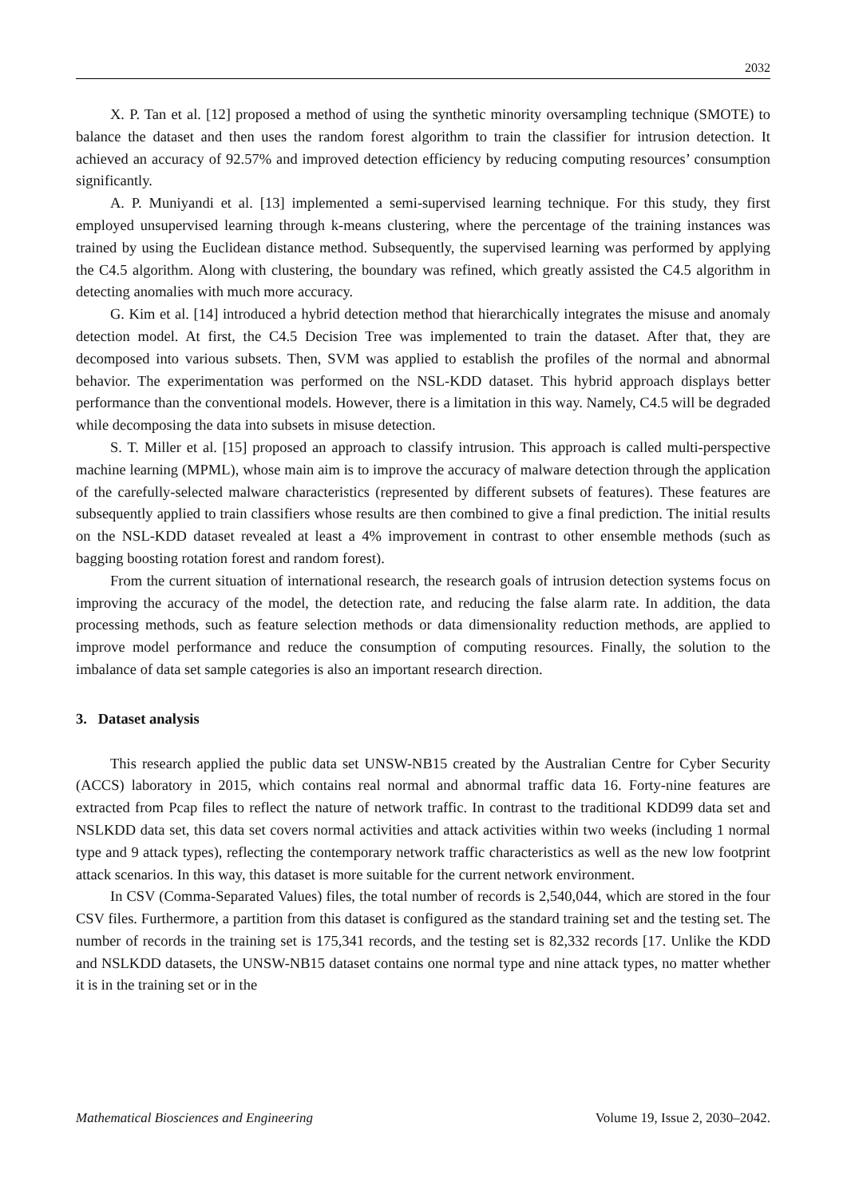2032
X. P. Tan et al. [12] proposed a method of using the synthetic minority oversampling technique (SMOTE) to balance the dataset and then uses the random forest algorithm to train the classifier for intrusion detection. It achieved an accuracy of 92.57% and improved detection efficiency by reducing computing resources’ consumption significantly.
A. P. Muniyandi et al. [13] implemented a semi-supervised learning technique. For this study, they first employed unsupervised learning through k-means clustering, where the percentage of the training instances was trained by using the Euclidean distance method. Subsequently, the supervised learning was performed by applying the C4.5 algorithm. Along with clustering, the boundary was refined, which greatly assisted the C4.5 algorithm in detecting anomalies with much more accuracy.
G. Kim et al. [14] introduced a hybrid detection method that hierarchically integrates the misuse and anomaly detection model. At first, the C4.5 Decision Tree was implemented to train the dataset. After that, they are decomposed into various subsets. Then, SVM was applied to establish the profiles of the normal and abnormal behavior. The experimentation was performed on the NSL-KDD dataset. This hybrid approach displays better performance than the conventional models. However, there is a limitation in this way. Namely, C4.5 will be degraded while decomposing the data into subsets in misuse detection.
S. T. Miller et al. [15] proposed an approach to classify intrusion. This approach is called multi-perspective machine learning (MPML), whose main aim is to improve the accuracy of malware detection through the application of the carefully-selected malware characteristics (represented by different subsets of features). These features are subsequently applied to train classifiers whose results are then combined to give a final prediction. The initial results on the NSL-KDD dataset revealed at least a 4% improvement in contrast to other ensemble methods (such as bagging boosting rotation forest and random forest).
From the current situation of international research, the research goals of intrusion detection systems focus on improving the accuracy of the model, the detection rate, and reducing the false alarm rate. In addition, the data processing methods, such as feature selection methods or data dimensionality reduction methods, are applied to improve model performance and reduce the consumption of computing resources. Finally, the solution to the imbalance of data set sample categories is also an important research direction.
3. Dataset analysis
This research applied the public data set UNSW-NB15 created by the Australian Centre for Cyber Security (ACCS) laboratory in 2015, which contains real normal and abnormal traffic data 16. Forty-nine features are extracted from Pcap files to reflect the nature of network traffic. In contrast to the traditional KDD99 data set and NSLKDD data set, this data set covers normal activities and attack activities within two weeks (including 1 normal type and 9 attack types), reflecting the contemporary network traffic characteristics as well as the new low footprint attack scenarios. In this way, this dataset is more suitable for the current network environment.
In CSV (Comma-Separated Values) files, the total number of records is 2,540,044, which are stored in the four CSV files. Furthermore, a partition from this dataset is configured as the standard training set and the testing set. The number of records in the training set is 175,341 records, and the testing set is 82,332 records [17. Unlike the KDD and NSLKDD datasets, the UNSW-NB15 dataset contains one normal type and nine attack types, no matter whether it is in the training set or in the
Mathematical Biosciences and Engineering Volume 19, Issue 2, 2030–2042.